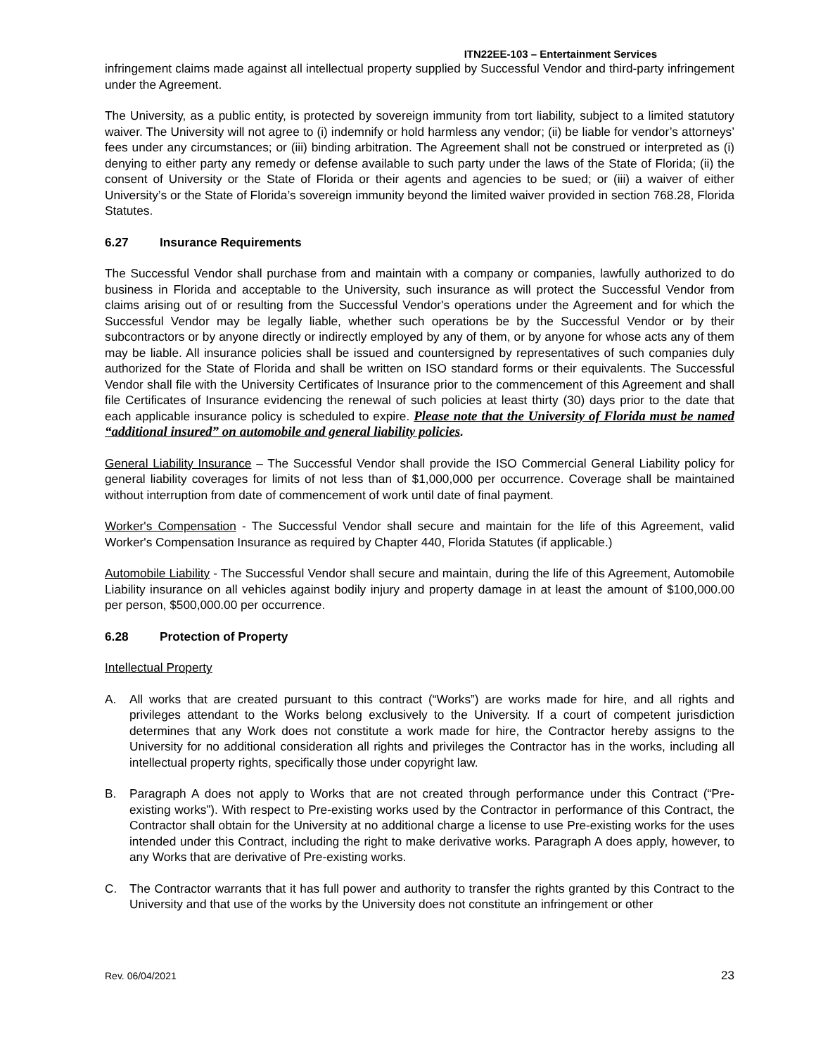ITN22EE-103 – Entertainment Services
infringement claims made against all intellectual property supplied by Successful Vendor and third-party infringement under the Agreement.
The University, as a public entity, is protected by sovereign immunity from tort liability, subject to a limited statutory waiver. The University will not agree to (i) indemnify or hold harmless any vendor; (ii) be liable for vendor’s attorneys’ fees under any circumstances; or (iii) binding arbitration. The Agreement shall not be construed or interpreted as (i) denying to either party any remedy or defense available to such party under the laws of the State of Florida; (ii) the consent of University or the State of Florida or their agents and agencies to be sued; or (iii) a waiver of either University’s or the State of Florida’s sovereign immunity beyond the limited waiver provided in section 768.28, Florida Statutes.
6.27 Insurance Requirements
The Successful Vendor shall purchase from and maintain with a company or companies, lawfully authorized to do business in Florida and acceptable to the University, such insurance as will protect the Successful Vendor from claims arising out of or resulting from the Successful Vendor's operations under the Agreement and for which the Successful Vendor may be legally liable, whether such operations be by the Successful Vendor or by their subcontractors or by anyone directly or indirectly employed by any of them, or by anyone for whose acts any of them may be liable. All insurance policies shall be issued and countersigned by representatives of such companies duly authorized for the State of Florida and shall be written on ISO standard forms or their equivalents. The Successful Vendor shall file with the University Certificates of Insurance prior to the commencement of this Agreement and shall file Certificates of Insurance evidencing the renewal of such policies at least thirty (30) days prior to the date that each applicable insurance policy is scheduled to expire. Please note that the University of Florida must be named “additional insured” on automobile and general liability policies.
General Liability Insurance – The Successful Vendor shall provide the ISO Commercial General Liability policy for general liability coverages for limits of not less than of $1,000,000 per occurrence. Coverage shall be maintained without interruption from date of commencement of work until date of final payment.
Worker's Compensation - The Successful Vendor shall secure and maintain for the life of this Agreement, valid Worker's Compensation Insurance as required by Chapter 440, Florida Statutes (if applicable.)
Automobile Liability - The Successful Vendor shall secure and maintain, during the life of this Agreement, Automobile Liability insurance on all vehicles against bodily injury and property damage in at least the amount of $100,000.00 per person, $500,000.00 per occurrence.
6.28 Protection of Property
Intellectual Property
A. All works that are created pursuant to this contract (“Works”) are works made for hire, and all rights and privileges attendant to the Works belong exclusively to the University. If a court of competent jurisdiction determines that any Work does not constitute a work made for hire, the Contractor hereby assigns to the University for no additional consideration all rights and privileges the Contractor has in the works, including all intellectual property rights, specifically those under copyright law.
B. Paragraph A does not apply to Works that are not created through performance under this Contract (“Pre-existing works”). With respect to Pre-existing works used by the Contractor in performance of this Contract, the Contractor shall obtain for the University at no additional charge a license to use Pre-existing works for the uses intended under this Contract, including the right to make derivative works. Paragraph A does apply, however, to any Works that are derivative of Pre-existing works.
C. The Contractor warrants that it has full power and authority to transfer the rights granted by this Contract to the University and that use of the works by the University does not constitute an infringement or other
Rev. 06/04/2021 23